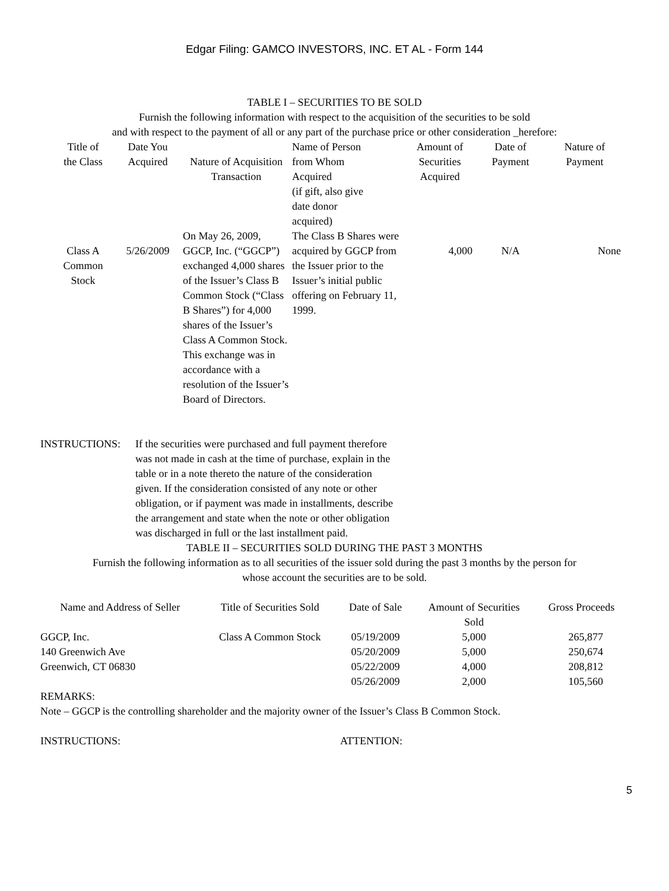Edgar Filing: GAMCO INVESTORS, INC. ET AL - Form 144
TABLE I – SECURITIES TO BE SOLD
Furnish the following information with respect to the acquisition of the securities to be sold
and with respect to the payment of all or any part of the purchase price or other consideration _herefore:
| Title of the Class | Date You Acquired | Nature of Acquisition Transaction | Name of Person from Whom Acquired (if gift, also give date donor acquired) | Amount of Securities Acquired | Date of Payment | Nature of Payment |
| --- | --- | --- | --- | --- | --- | --- |
| Class A Common Stock | 5/26/2009 | On May 26, 2009, GGCP, Inc. (“GGCP”) exchanged 4,000 shares of the Issuer’s Class B Common Stock (“Class B Shares”) for 4,000 shares of the Issuer’s Class A Common Stock. This exchange was in accordance with a resolution of the Issuer’s Board of Directors. | The Class B Shares were acquired by GGCP from the Issuer prior to the Issuer’s initial public offering on February 11, 1999. | 4,000 | N/A | None |
INSTRUCTIONS: If the securities were purchased and full payment therefore was not made in cash at the time of purchase, explain in the table or in a note thereto the nature of the consideration given. If the consideration consisted of any note or other obligation, or if payment was made in installments, describe the arrangement and state when the note or other obligation was discharged in full or the last installment paid.
TABLE II – SECURITIES SOLD DURING THE PAST 3 MONTHS
Furnish the following information as to all securities of the issuer sold during the past 3 months by the person for
whose account the securities are to be sold.
| Name and Address of Seller | Title of Securities Sold | Date of Sale | Amount of Securities Sold | Gross Proceeds |
| --- | --- | --- | --- | --- |
| GGCP, Inc. | Class A Common Stock | 05/19/2009 | 5,000 | 265,877 |
| 140 Greenwich Ave | | 05/20/2009 | 5,000 | 250,674 |
| Greenwich, CT 06830 | | 05/22/2009 | 4,000 | 208,812 |
| | | 05/26/2009 | 2,000 | 105,560 |
REMARKS:
Note – GGCP is the controlling shareholder and the majority owner of the Issuer’s Class B Common Stock.
INSTRUCTIONS: ATTENTION:
5